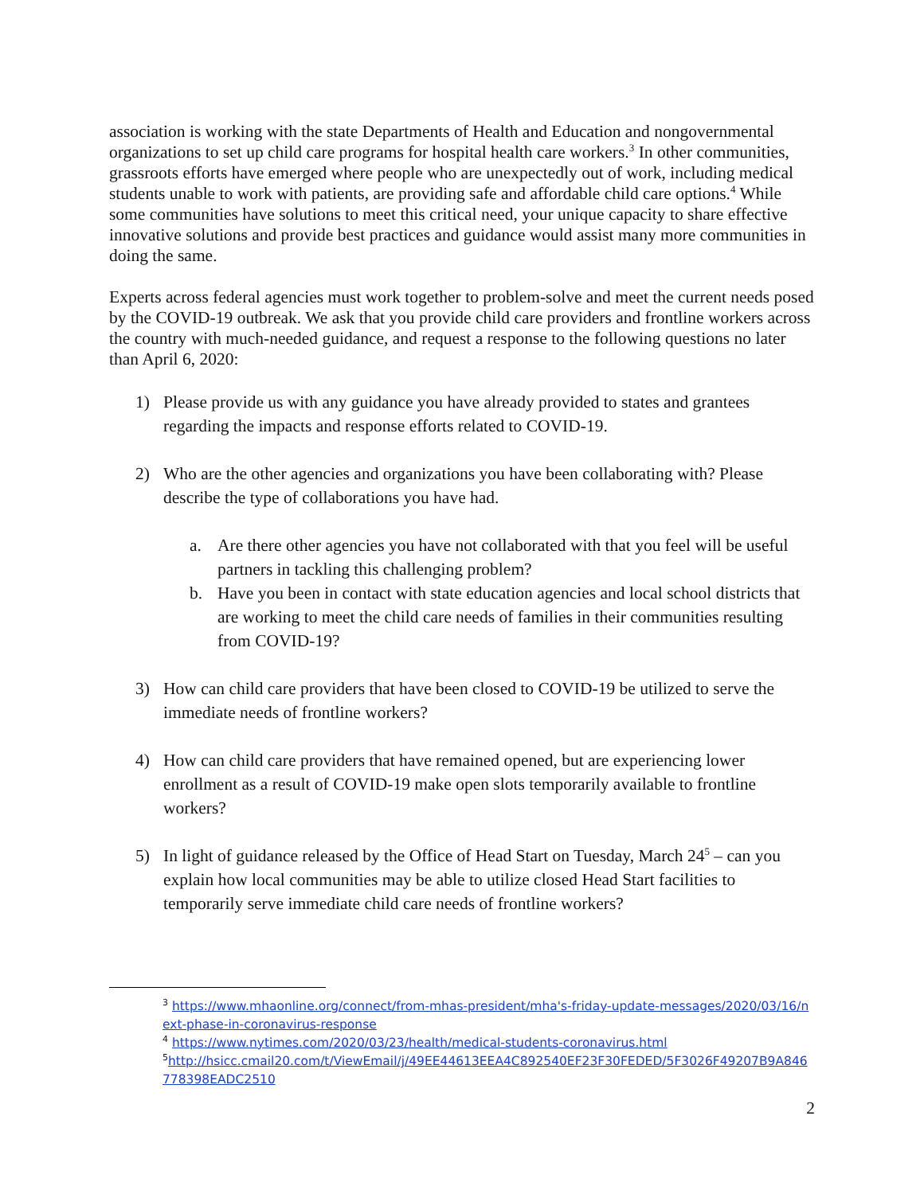association is working with the state Departments of Health and Education and nongovernmental organizations to set up child care programs for hospital health care workers.<sup>3</sup> In other communities, grassroots efforts have emerged where people who are unexpectedly out of work, including medical students unable to work with patients, are providing safe and affordable child care options.<sup>4</sup> While some communities have solutions to meet this critical need, your unique capacity to share effective innovative solutions and provide best practices and guidance would assist many more communities in doing the same.
Experts across federal agencies must work together to problem-solve and meet the current needs posed by the COVID-19 outbreak. We ask that you provide child care providers and frontline workers across the country with much-needed guidance, and request a response to the following questions no later than April 6, 2020:
1) Please provide us with any guidance you have already provided to states and grantees regarding the impacts and response efforts related to COVID-19.
2) Who are the other agencies and organizations you have been collaborating with? Please describe the type of collaborations you have had.
a. Are there other agencies you have not collaborated with that you feel will be useful partners in tackling this challenging problem?
b. Have you been in contact with state education agencies and local school districts that are working to meet the child care needs of families in their communities resulting from COVID-19?
3) How can child care providers that have been closed to COVID-19 be utilized to serve the immediate needs of frontline workers?
4) How can child care providers that have remained opened, but are experiencing lower enrollment as a result of COVID-19 make open slots temporarily available to frontline workers?
5) In light of guidance released by the Office of Head Start on Tuesday, March 24<sup>5</sup> – can you explain how local communities may be able to utilize closed Head Start facilities to temporarily serve immediate child care needs of frontline workers?
<sup>3</sup> https://www.mhaonline.org/connect/from-mhas-president/mha's-friday-update-messages/2020/03/16/next-phase-in-coronavirus-response
<sup>4</sup> https://www.nytimes.com/2020/03/23/health/medical-students-coronavirus.html
<sup>5</sup> http://hsicc.cmail20.com/t/ViewEmail/j/49EE44613EEA4C892540EF23F30FEDED/5F3026F49207B9A846778398EADC2510
2